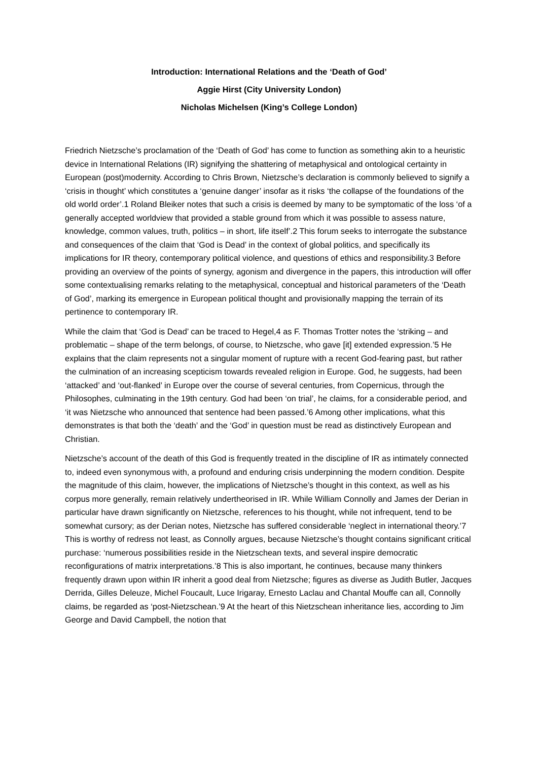Introduction: International Relations and the ‘Death of God’
Aggie Hirst (City University London)
Nicholas Michelsen (King’s College London)
Friedrich Nietzsche’s proclamation of the ‘Death of God’ has come to function as something akin to a heuristic device in International Relations (IR) signifying the shattering of metaphysical and ontological certainty in European (post)modernity. According to Chris Brown, Nietzsche’s declaration is commonly believed to signify a ‘crisis in thought’ which constitutes a ‘genuine danger’ insofar as it risks ‘the collapse of the foundations of the old world order’.1 Roland Bleiker notes that such a crisis is deemed by many to be symptomatic of the loss ‘of a generally accepted worldview that provided a stable ground from which it was possible to assess nature, knowledge, common values, truth, politics – in short, life itself’.2 This forum seeks to interrogate the substance and consequences of the claim that ‘God is Dead’ in the context of global politics, and specifically its implications for IR theory, contemporary political violence, and questions of ethics and responsibility.3 Before providing an overview of the points of synergy, agonism and divergence in the papers, this introduction will offer some contextualising remarks relating to the metaphysical, conceptual and historical parameters of the ‘Death of God’, marking its emergence in European political thought and provisionally mapping the terrain of its pertinence to contemporary IR.
While the claim that ‘God is Dead’ can be traced to Hegel,4 as F. Thomas Trotter notes the ‘striking – and problematic – shape of the term belongs, of course, to Nietzsche, who gave [it] extended expression.’5 He explains that the claim represents not a singular moment of rupture with a recent God-fearing past, but rather the culmination of an increasing scepticism towards revealed religion in Europe. God, he suggests, had been ‘attacked’ and ‘out-flanked’ in Europe over the course of several centuries, from Copernicus, through the Philosophes, culminating in the 19th century. God had been ‘on trial’, he claims, for a considerable period, and ‘it was Nietzsche who announced that sentence had been passed.’6 Among other implications, what this demonstrates is that both the ‘death’ and the ‘God’ in question must be read as distinctively European and Christian.
Nietzsche’s account of the death of this God is frequently treated in the discipline of IR as intimately connected to, indeed even synonymous with, a profound and enduring crisis underpinning the modern condition. Despite the magnitude of this claim, however, the implications of Nietzsche’s thought in this context, as well as his corpus more generally, remain relatively undertheorised in IR. While William Connolly and James der Derian in particular have drawn significantly on Nietzsche, references to his thought, while not infrequent, tend to be somewhat cursory; as der Derian notes, Nietzsche has suffered considerable ‘neglect in international theory.’7 This is worthy of redress not least, as Connolly argues, because Nietzsche’s thought contains significant critical purchase: ‘numerous possibilities reside in the Nietzschean texts, and several inspire democratic reconfigurations of matrix interpretations.’8 This is also important, he continues, because many thinkers frequently drawn upon within IR inherit a good deal from Nietzsche; figures as diverse as Judith Butler, Jacques Derrida, Gilles Deleuze, Michel Foucault, Luce Irigaray, Ernesto Laclau and Chantal Mouffe can all, Connolly claims, be regarded as ‘post-Nietzschean.’9 At the heart of this Nietzschean inheritance lies, according to Jim George and David Campbell, the notion that